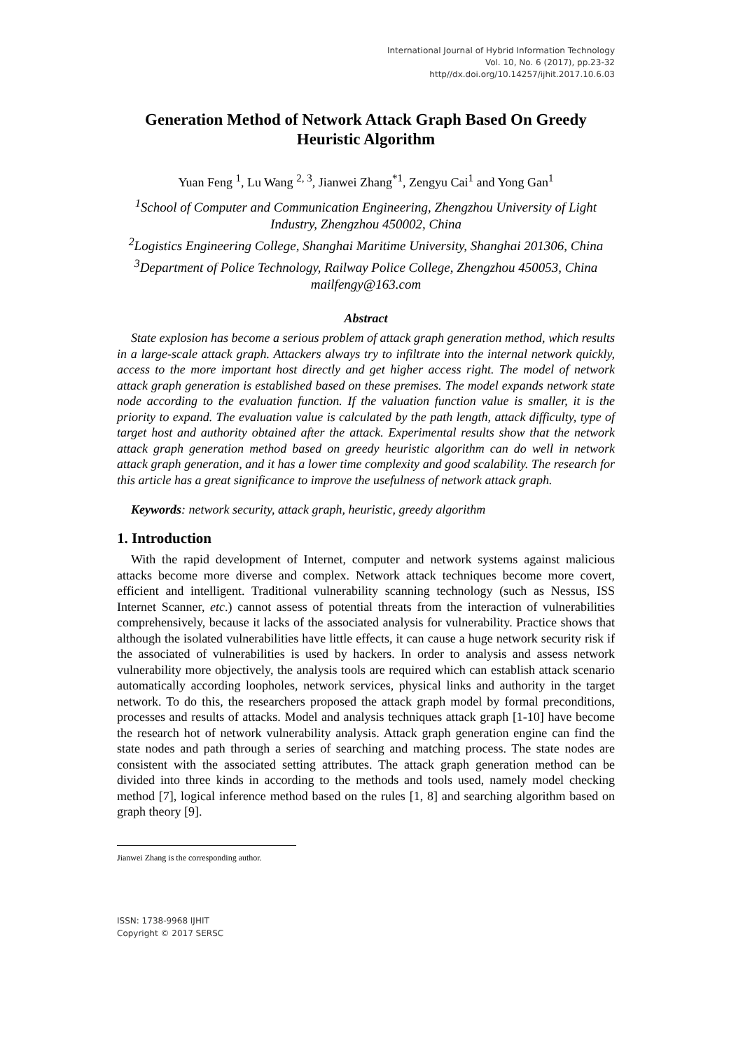International Journal of Hybrid Information Technology
Vol. 10, No. 6 (2017), pp.23-32
http//dx.doi.org/10.14257/ijhit.2017.10.6.03
Generation Method of Network Attack Graph Based On Greedy Heuristic Algorithm
Yuan Feng <sup>1</sup>, Lu Wang <sup>2, 3</sup>, Jianwei Zhang<sup>*1</sup>, Zengyu Cai<sup>1</sup> and Yong Gan<sup>1</sup>
<sup>1</sup> School of Computer and Communication Engineering, Zhengzhou University of Light Industry, Zhengzhou 450002, China
<sup>2</sup> Logistics Engineering College, Shanghai Maritime University, Shanghai 201306, China
<sup>3</sup> Department of Police Technology, Railway Police College, Zhengzhou 450053, China
mailfengy@163.com
Abstract
State explosion has become a serious problem of attack graph generation method, which results in a large-scale attack graph. Attackers always try to infiltrate into the internal network quickly, access to the more important host directly and get higher access right. The model of network attack graph generation is established based on these premises. The model expands network state node according to the evaluation function. If the valuation function value is smaller, it is the priority to expand. The evaluation value is calculated by the path length, attack difficulty, type of target host and authority obtained after the attack. Experimental results show that the network attack graph generation method based on greedy heuristic algorithm can do well in network attack graph generation, and it has a lower time complexity and good scalability. The research for this article has a great significance to improve the usefulness of network attack graph.
Keywords: network security, attack graph, heuristic, greedy algorithm
1. Introduction
With the rapid development of Internet, computer and network systems against malicious attacks become more diverse and complex. Network attack techniques become more covert, efficient and intelligent. Traditional vulnerability scanning technology (such as Nessus, ISS Internet Scanner, etc.) cannot assess of potential threats from the interaction of vulnerabilities comprehensively, because it lacks of the associated analysis for vulnerability. Practice shows that although the isolated vulnerabilities have little effects, it can cause a huge network security risk if the associated of vulnerabilities is used by hackers. In order to analysis and assess network vulnerability more objectively, the analysis tools are required which can establish attack scenario automatically according loopholes, network services, physical links and authority in the target network. To do this, the researchers proposed the attack graph model by formal preconditions, processes and results of attacks. Model and analysis techniques attack graph [1-10] have become the research hot of network vulnerability analysis. Attack graph generation engine can find the state nodes and path through a series of searching and matching process. The state nodes are consistent with the associated setting attributes. The attack graph generation method can be divided into three kinds in according to the methods and tools used, namely model checking method [7], logical inference method based on the rules [1, 8] and searching algorithm based on graph theory [9].
Jianwei Zhang is the corresponding author.
ISSN: 1738-9968 IJHIT
Copyright © 2017 SERSC